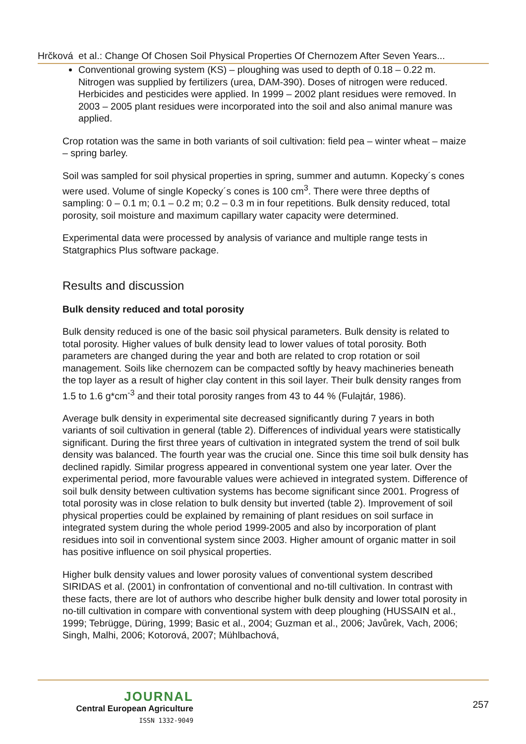Hrčková et al.: Change Of Chosen Soil Physical Properties Of Chernozem After Seven Years...
Conventional growing system (KS) – ploughing was used to depth of 0.18 – 0.22 m. Nitrogen was supplied by fertilizers (urea, DAM-390). Doses of nitrogen were reduced. Herbicides and pesticides were applied. In 1999 – 2002 plant residues were removed. In 2003 – 2005 plant residues were incorporated into the soil and also animal manure was applied.
Crop rotation was the same in both variants of soil cultivation: field pea – winter wheat – maize – spring barley.
Soil was sampled for soil physical properties in spring, summer and autumn. Kopecky´s cones were used. Volume of single Kopecky´s cones is 100 cm<sup>3</sup>. There were three depths of sampling: 0 – 0.1 m; 0.1 – 0.2 m; 0.2 – 0.3 m in four repetitions. Bulk density reduced, total porosity, soil moisture and maximum capillary water capacity were determined.
Experimental data were processed by analysis of variance and multiple range tests in Statgraphics Plus software package.
Results and discussion
Bulk density reduced and total porosity
Bulk density reduced is one of the basic soil physical parameters. Bulk density is related to total porosity. Higher values of bulk density lead to lower values of total porosity. Both parameters are changed during the year and both are related to crop rotation or soil management. Soils like chernozem can be compacted softly by heavy machineries beneath the top layer as a result of higher clay content in this soil layer. Their bulk density ranges from 1.5 to 1.6 g*cm<sup>-3</sup> and their total porosity ranges from 43 to 44 % (Fulajtár, 1986).
Average bulk density in experimental site decreased significantly during 7 years in both variants of soil cultivation in general (table 2). Differences of individual years were statistically significant. During the first three years of cultivation in integrated system the trend of soil bulk density was balanced. The fourth year was the crucial one. Since this time soil bulk density has declined rapidly. Similar progress appeared in conventional system one year later. Over the experimental period, more favourable values were achieved in integrated system. Difference of soil bulk density between cultivation systems has become significant since 2001. Progress of total porosity was in close relation to bulk density but inverted (table 2). Improvement of soil physical properties could be explained by remaining of plant residues on soil surface in integrated system during the whole period 1999-2005 and also by incorporation of plant residues into soil in conventional system since 2003. Higher amount of organic matter in soil has positive influence on soil physical properties.
Higher bulk density values and lower porosity values of conventional system described SIRIDAS et al. (2001) in confrontation of conventional and no-till cultivation. In contrast with these facts, there are lot of authors who describe higher bulk density and lower total porosity in no-till cultivation in compare with conventional system with deep ploughing (HUSSAIN et al., 1999; Tebrügge, Düring, 1999; Basic et al., 2004; Guzman et al., 2006; Javůrek, Vach, 2006; Singh, Malhi, 2006; Kotorová, 2007; Mühlbachová,
JOURNAL
Central European Agriculture
ISSN 1332-9049
257